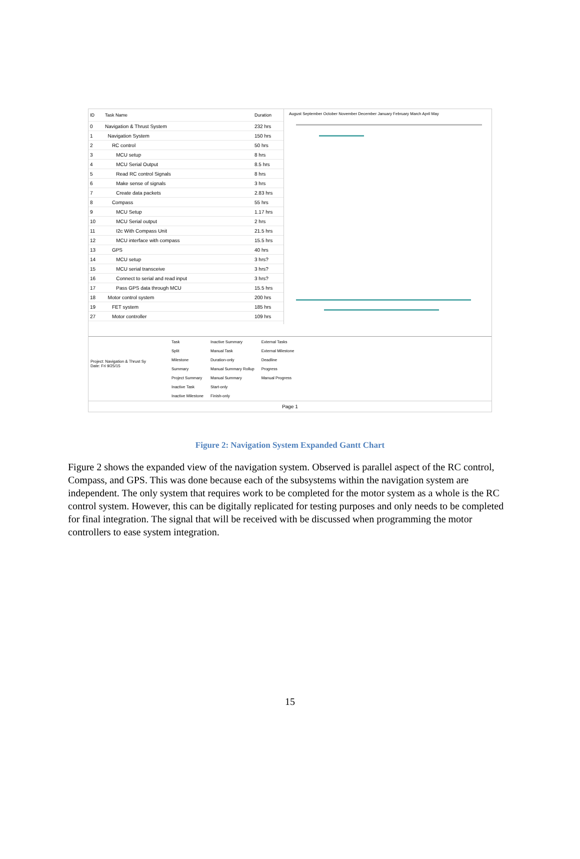| ID | Task Name | Duration |
| --- | --- | --- |
| 0 | Navigation & Thrust System | 232 hrs |
| 1 | Navigation System | 150 hrs |
| 2 | RC control | 50 hrs |
| 3 | MCU setup | 8 hrs |
| 4 | MCU Serial Output | 8.5 hrs |
| 5 | Read RC control Signals | 8 hrs |
| 6 | Make sense of signals | 3 hrs |
| 7 | Create data packets | 2.83 hrs |
| 8 | Compass | 55 hrs |
| 9 | MCU Setup | 1.17 hrs |
| 10 | MCU Serial output | 2 hrs |
| 11 | I2c With Compass Unit | 21.5 hrs |
| 12 | MCU interface with compass | 15.5 hrs |
| 13 | GPS | 40 hrs |
| 14 | MCU setup | 3 hrs? |
| 15 | MCU serial transceive | 3 hrs? |
| 16 | Connect to serial and read input | 3 hrs? |
| 17 | Pass GPS data through MCU | 15.5 hrs |
| 18 | Motor control system | 200 hrs |
| 19 | FET system | 185 hrs |
| 27 | Motor controller | 109 hrs |
August September October November December January February March April May
Project: Navigation & Thrust Sy
Date: Fri 9/25/15
| Task | Inactive Summary | External Tasks |
| Split | Manual Task | External Milestone |
| Milestone | Duration-only | Deadline |
| Summary | Manual Summary Rollup | Progress |
| Project Summary | Manual Summary | Manual Progress |
| Inactive Task | Start-only | |
| Inactive Milestone | Finish-only | |
Page 1
Figure 2: Navigation System Expanded Gantt Chart
Figure 2 shows the expanded view of the navigation system. Observed is parallel aspect of the RC control, Compass, and GPS. This was done because each of the subsystems within the navigation system are independent. The only system that requires work to be completed for the motor system as a whole is the RC control system. However, this can be digitally replicated for testing purposes and only needs to be completed for final integration. The signal that will be received with be discussed when programming the motor controllers to ease system integration.
15